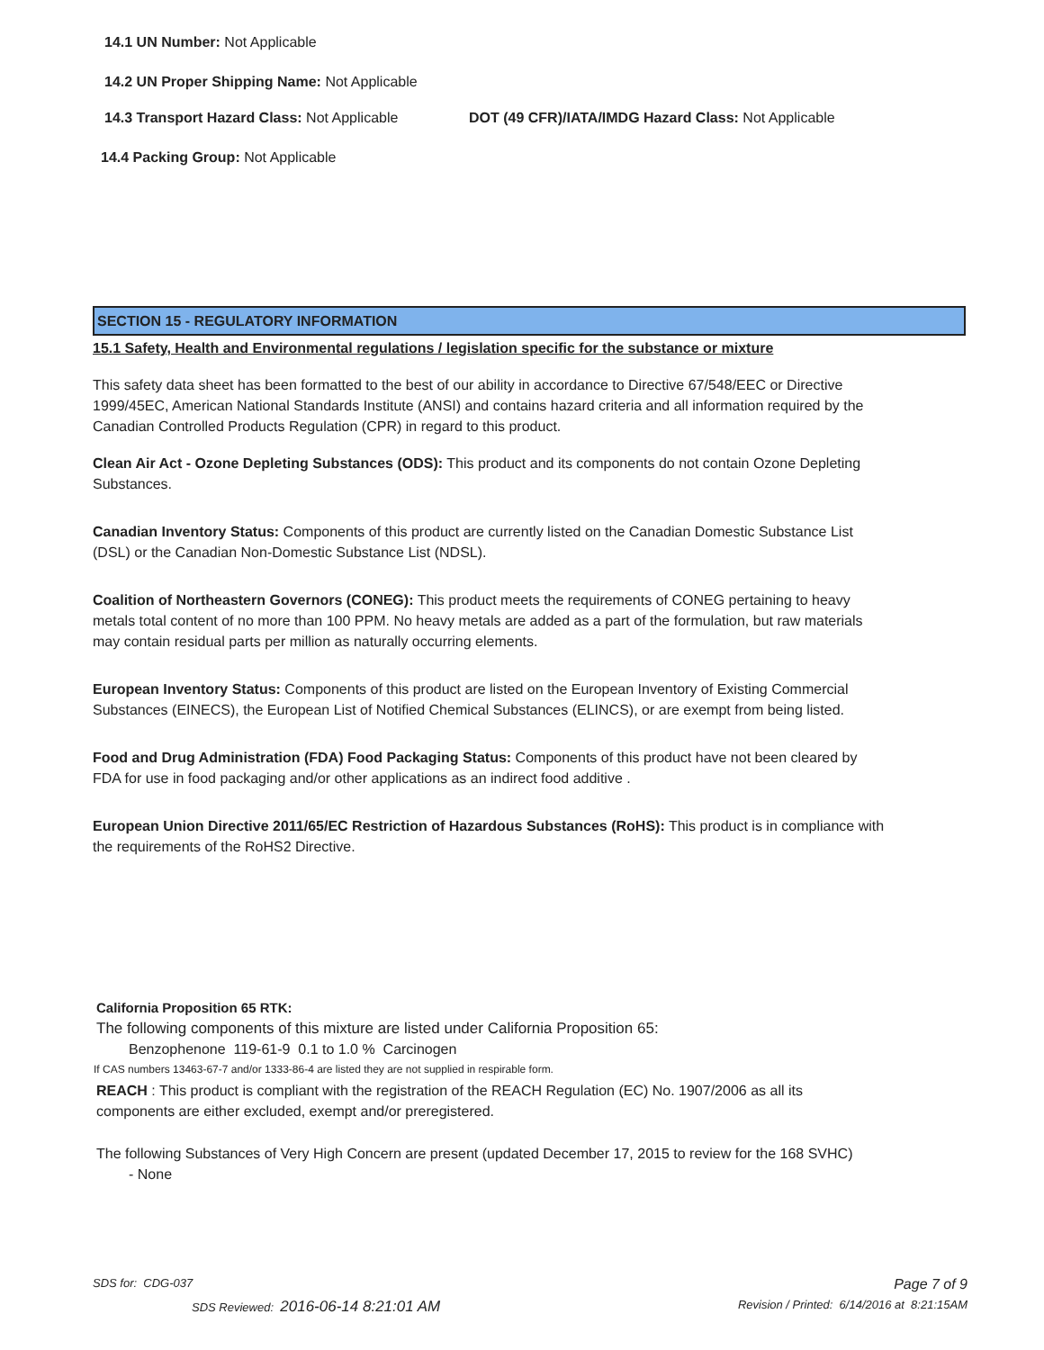14.1 UN Number: Not Applicable
14.2 UN Proper Shipping Name: Not Applicable
14.3 Transport Hazard Class: Not Applicable DOT (49 CFR)/IATA/IMDG Hazard Class: Not Applicable
14.4 Packing Group: Not Applicable
SECTION 15 - REGULATORY INFORMATION
15.1 Safety, Health and Environmental regulations / legislation specific for the substance or mixture
This safety data sheet has been formatted to the best of our ability in accordance to Directive 67/548/EEC or Directive 1999/45EC, American National Standards Institute (ANSI) and contains hazard criteria and all information required by the Canadian Controlled Products Regulation (CPR) in regard to this product.
Clean Air Act - Ozone Depleting Substances (ODS): This product and its components do not contain Ozone Depleting Substances.
Canadian Inventory Status: Components of this product are currently listed on the Canadian Domestic Substance List (DSL) or the Canadian Non-Domestic Substance List (NDSL).
Coalition of Northeastern Governors (CONEG): This product meets the requirements of CONEG pertaining to heavy metals total content of no more than 100 PPM. No heavy metals are added as a part of the formulation, but raw materials may contain residual parts per million as naturally occurring elements.
European Inventory Status: Components of this product are listed on the European Inventory of Existing Commercial Substances (EINECS), the European List of Notified Chemical Substances (ELINCS), or are exempt from being listed.
Food and Drug Administration (FDA) Food Packaging Status: Components of this product have not been cleared by FDA for use in food packaging and/or other applications as an indirect food additive .
European Union Directive 2011/65/EC Restriction of Hazardous Substances (RoHS): This product is in compliance with the requirements of the RoHS2 Directive.
California Proposition 65 RTK:
The following components of this mixture are listed under California Proposition 65:
Benzophenone 119-61-9 0.1 to 1.0 % Carcinogen
If CAS numbers 13463-67-7 and/or 1333-86-4 are listed they are not supplied in respirable form.
REACH : This product is compliant with the registration of the REACH Regulation (EC) No. 1907/2006 as all its components are either excluded, exempt and/or preregistered.
The following Substances of Very High Concern are present (updated December 17, 2015 to review for the 168 SVHC)
- None
SDS for: CDG-037 Page 7 of 9
SDS Reviewed: 2016-06-14 8:21:01 AM Revision / Printed: 6/14/2016 at 8:21:15AM